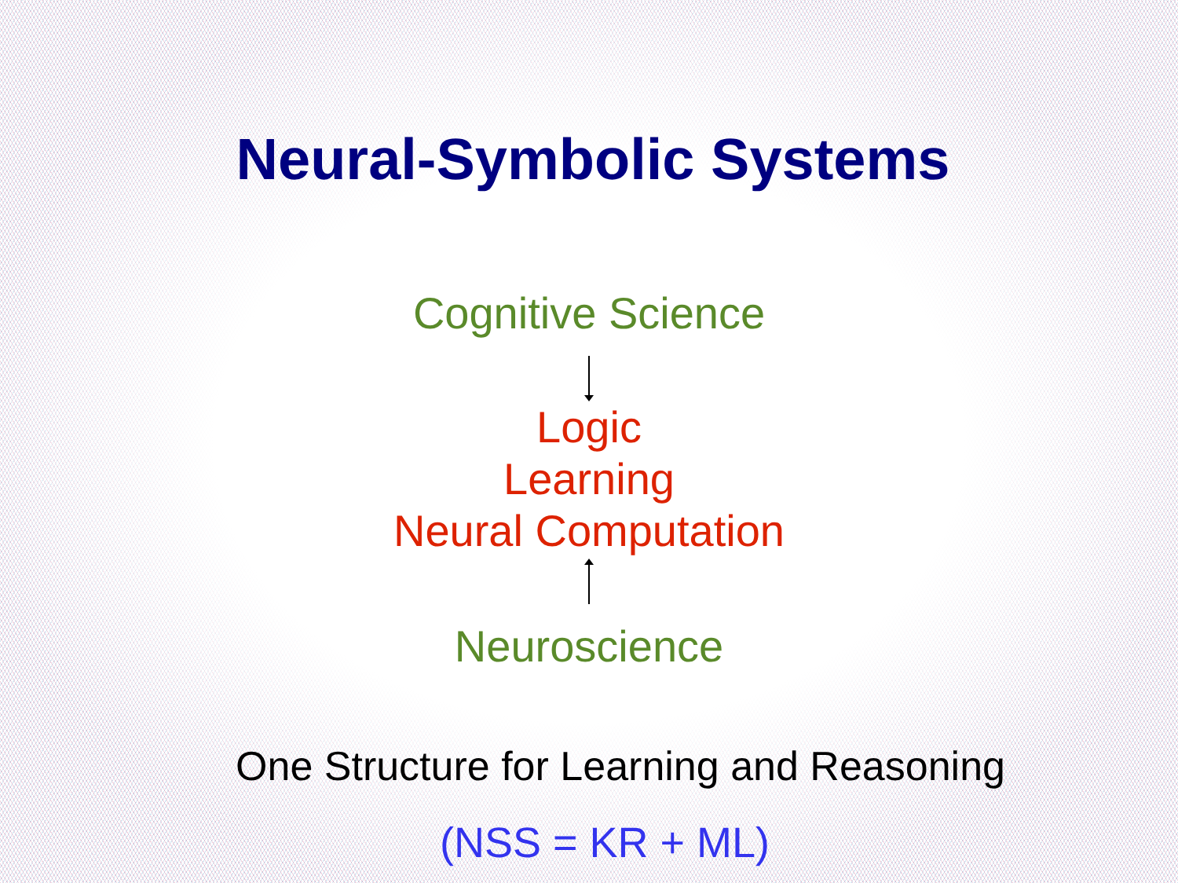Neural-Symbolic Systems
Cognitive Science
Logic
Learning
Neural Computation
Neuroscience
One Structure for Learning and Reasoning
(NSS = KR + ML)